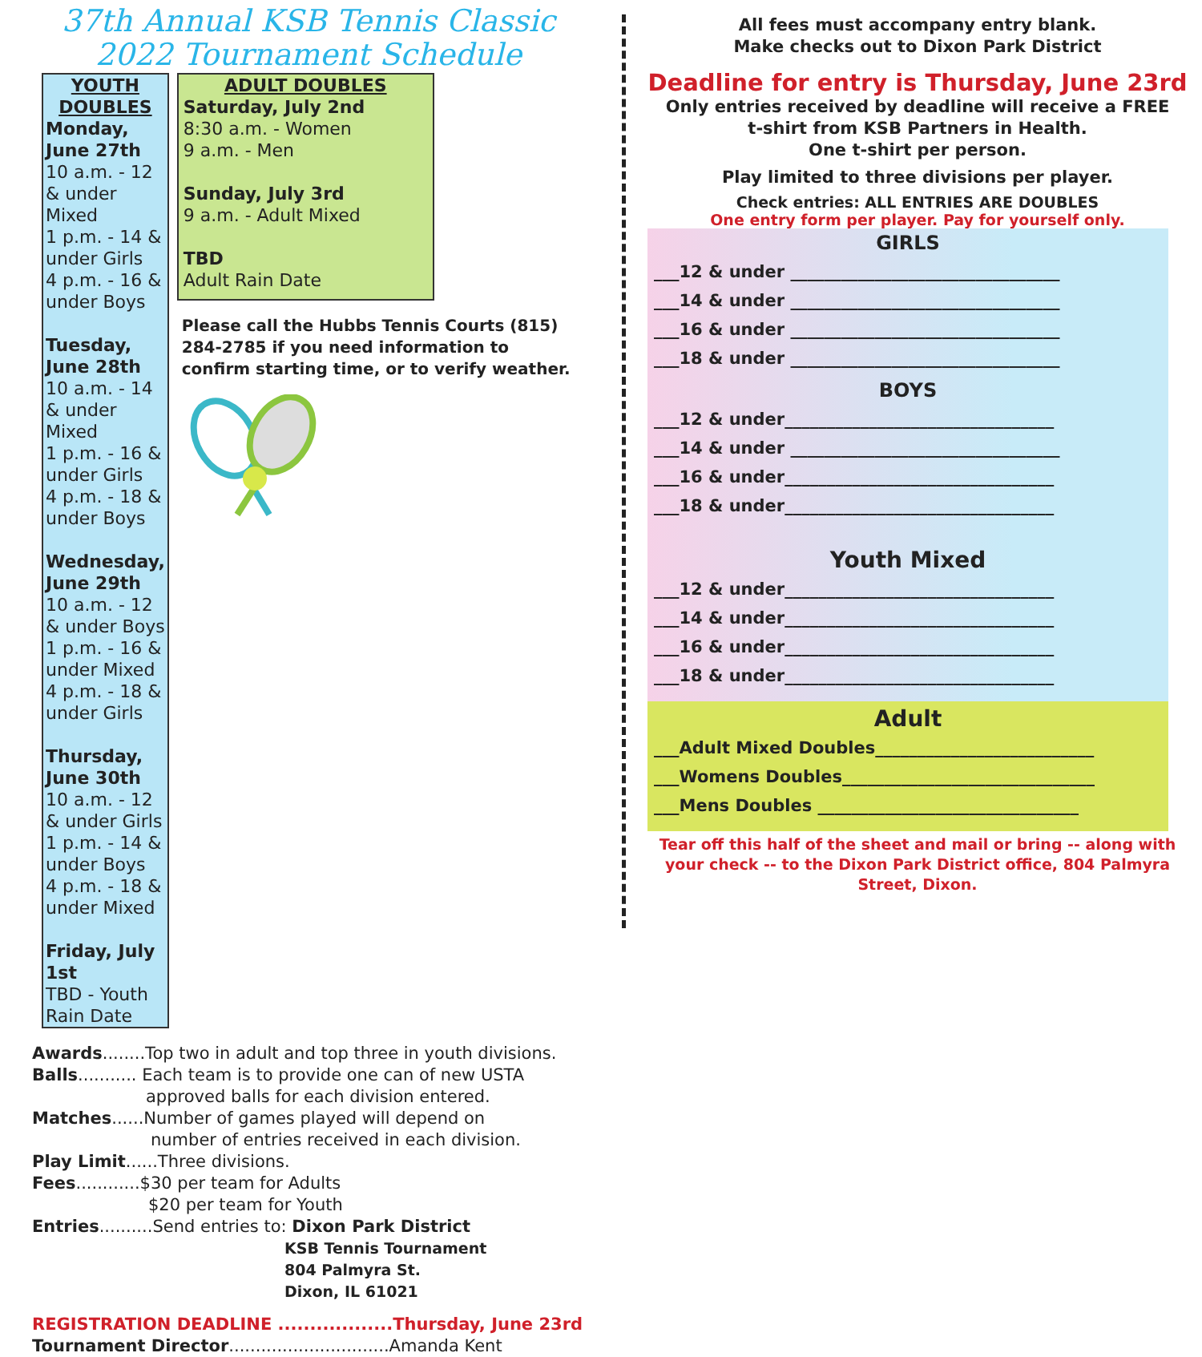37th Annual KSB Tennis Classic
2022 Tournament Schedule
YOUTH DOUBLES
Monday, June 27th
10 a.m. - 12 & under Mixed
1 p.m. - 14 & under Girls
4 p.m. - 16 & under Boys
Tuesday, June 28th
10 a.m. - 14 & under Mixed
1 p.m. - 16 & under Girls
4 p.m. - 18 & under Boys
Wednesday, June 29th
10 a.m. - 12 & under Boys
1 p.m. - 16 & under Mixed
4 p.m. - 18 & under Girls
Thursday, June 30th
10 a.m. - 12 & under Girls
1 p.m. - 14 & under Boys
4 p.m. - 18 & under Mixed
Friday, July 1st
TBD - Youth Rain Date
ADULT DOUBLES
Saturday, July 2nd
8:30 a.m. - Women
9 a.m. - Men
Sunday, July 3rd
9 a.m. - Adult Mixed
TBD
Adult Rain Date
Please call the Hubbs Tennis Courts (815) 284-2785 if you need information to confirm starting time, or to verify weather.
Awards........Top two in adult and top three in youth divisions.
Balls........... Each team is to provide one can of new USTA
approved balls for each division entered.
Matches......Number of games played will depend on
number of entries received in each division.
Play Limit......Three divisions.
Fees............$30 per team for Adults
$20 per team for Youth
Entries..........Send entries to: Dixon Park District
KSB Tennis Tournament
804 Palmyra St.
Dixon, IL 61021
REGISTRATION DEADLINE ..................Thursday, June 23rd
Tournament Director..............................Amanda Kent
All fees must accompany entry blank.
Make checks out to Dixon Park District
Deadline for entry is Thursday, June 23rd
Only entries received by deadline will receive a FREE
t-shirt from KSB Partners in Health.
One t-shirt per person.
Play limited to three divisions per player.
Check entries: ALL ENTRIES ARE DOUBLES
One entry form per player. Pay for yourself only.
GIRLS
___12 & under ________________________________
___14 & under ________________________________
___16 & under ________________________________
___18 & under ________________________________
BOYS
___12 & under________________________________
___14 & under ________________________________
___16 & under________________________________
___18 & under________________________________
Youth Mixed
___12 & under________________________________
___14 & under________________________________
___16 & under________________________________
___18 & under________________________________
Adult
___Adult Mixed Doubles__________________________
___Womens Doubles______________________________
___Mens Doubles _______________________________
Tear off this half of the sheet and mail or bring -- along with your check -- to the Dixon Park District office, 804 Palmyra Street, Dixon.